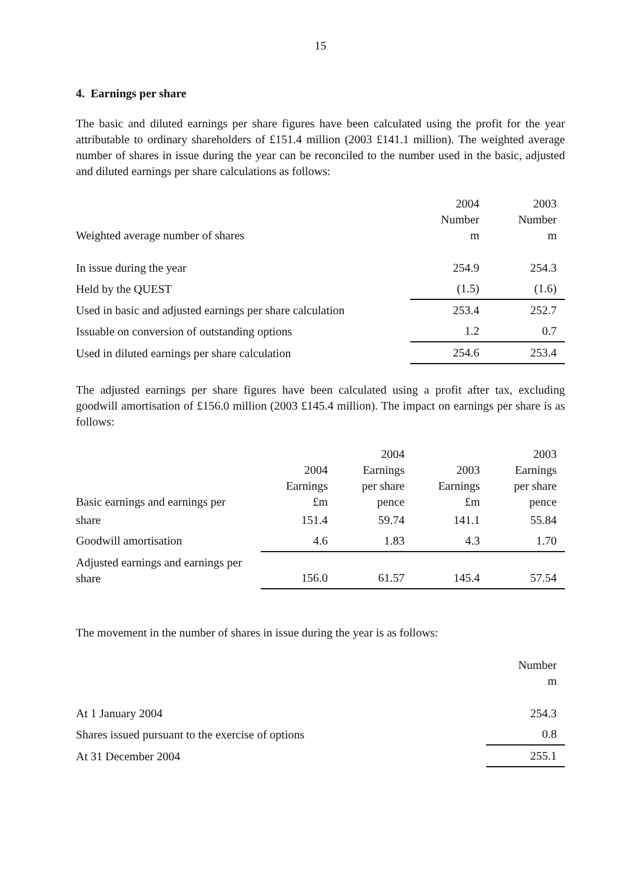15
4. Earnings per share
The basic and diluted earnings per share figures have been calculated using the profit for the year attributable to ordinary shareholders of £151.4 million (2003 £141.1 million). The weighted average number of shares in issue during the year can be reconciled to the number used in the basic, adjusted and diluted earnings per share calculations as follows:
| Weighted average number of shares | 2004 Number m | 2003 Number m |
| --- | --- | --- |
| In issue during the year | 254.9 | 254.3 |
| Held by the QUEST | (1.5) | (1.6) |
| Used in basic and adjusted earnings per share calculation | 253.4 | 252.7 |
| Issuable on conversion of outstanding options | 1.2 | 0.7 |
| Used in diluted earnings per share calculation | 254.6 | 253.4 |
The adjusted earnings per share figures have been calculated using a profit after tax, excluding goodwill amortisation of £156.0 million (2003 £145.4 million). The impact on earnings per share is as follows:
| Basic earnings and earnings per | 2004 Earnings £m | 2004 Earnings per share pence | 2003 Earnings £m | 2003 Earnings per share pence |
| --- | --- | --- | --- | --- |
| share | 151.4 | 59.74 | 141.1 | 55.84 |
| Goodwill amortisation | 4.6 | 1.83 | 4.3 | 1.70 |
| Adjusted earnings and earnings per share | 156.0 | 61.57 | 145.4 | 57.54 |
The movement in the number of shares in issue during the year is as follows:
| | Number m |
| --- | --- |
| At 1 January 2004 | 254.3 |
| Shares issued pursuant to the exercise of options | 0.8 |
| At 31 December 2004 | 255.1 |